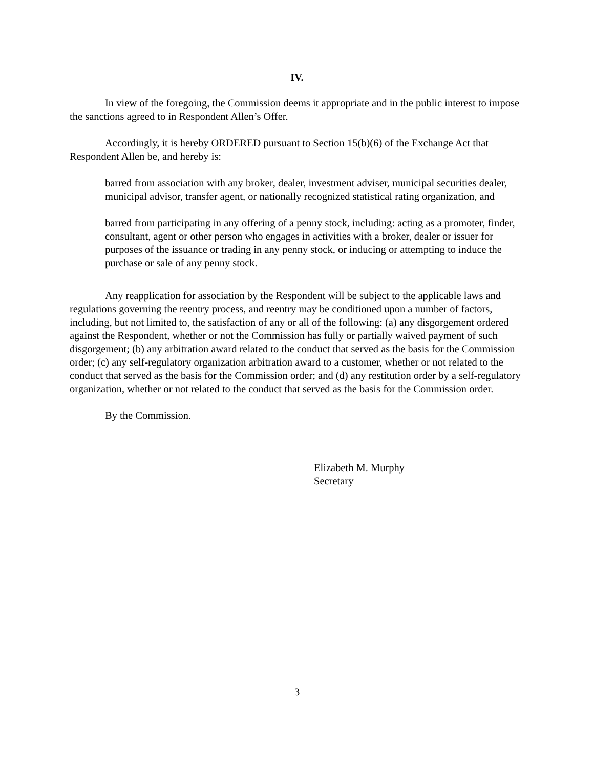IV.
In view of the foregoing, the Commission deems it appropriate and in the public interest to impose the sanctions agreed to in Respondent Allen’s Offer.
Accordingly, it is hereby ORDERED pursuant to Section 15(b)(6) of the Exchange Act that Respondent Allen be, and hereby is:
barred from association with any broker, dealer, investment adviser, municipal securities dealer, municipal advisor, transfer agent, or nationally recognized statistical rating organization, and
barred from participating in any offering of a penny stock, including: acting as a promoter, finder, consultant, agent or other person who engages in activities with a broker, dealer or issuer for purposes of the issuance or trading in any penny stock, or inducing or attempting to induce the purchase or sale of any penny stock.
Any reapplication for association by the Respondent will be subject to the applicable laws and regulations governing the reentry process, and reentry may be conditioned upon a number of factors, including, but not limited to, the satisfaction of any or all of the following: (a) any disgorgement ordered against the Respondent, whether or not the Commission has fully or partially waived payment of such disgorgement; (b) any arbitration award related to the conduct that served as the basis for the Commission order; (c) any self-regulatory organization arbitration award to a customer, whether or not related to the conduct that served as the basis for the Commission order; and (d) any restitution order by a self-regulatory organization, whether or not related to the conduct that served as the basis for the Commission order.
By the Commission.
Elizabeth M. Murphy
Secretary
3